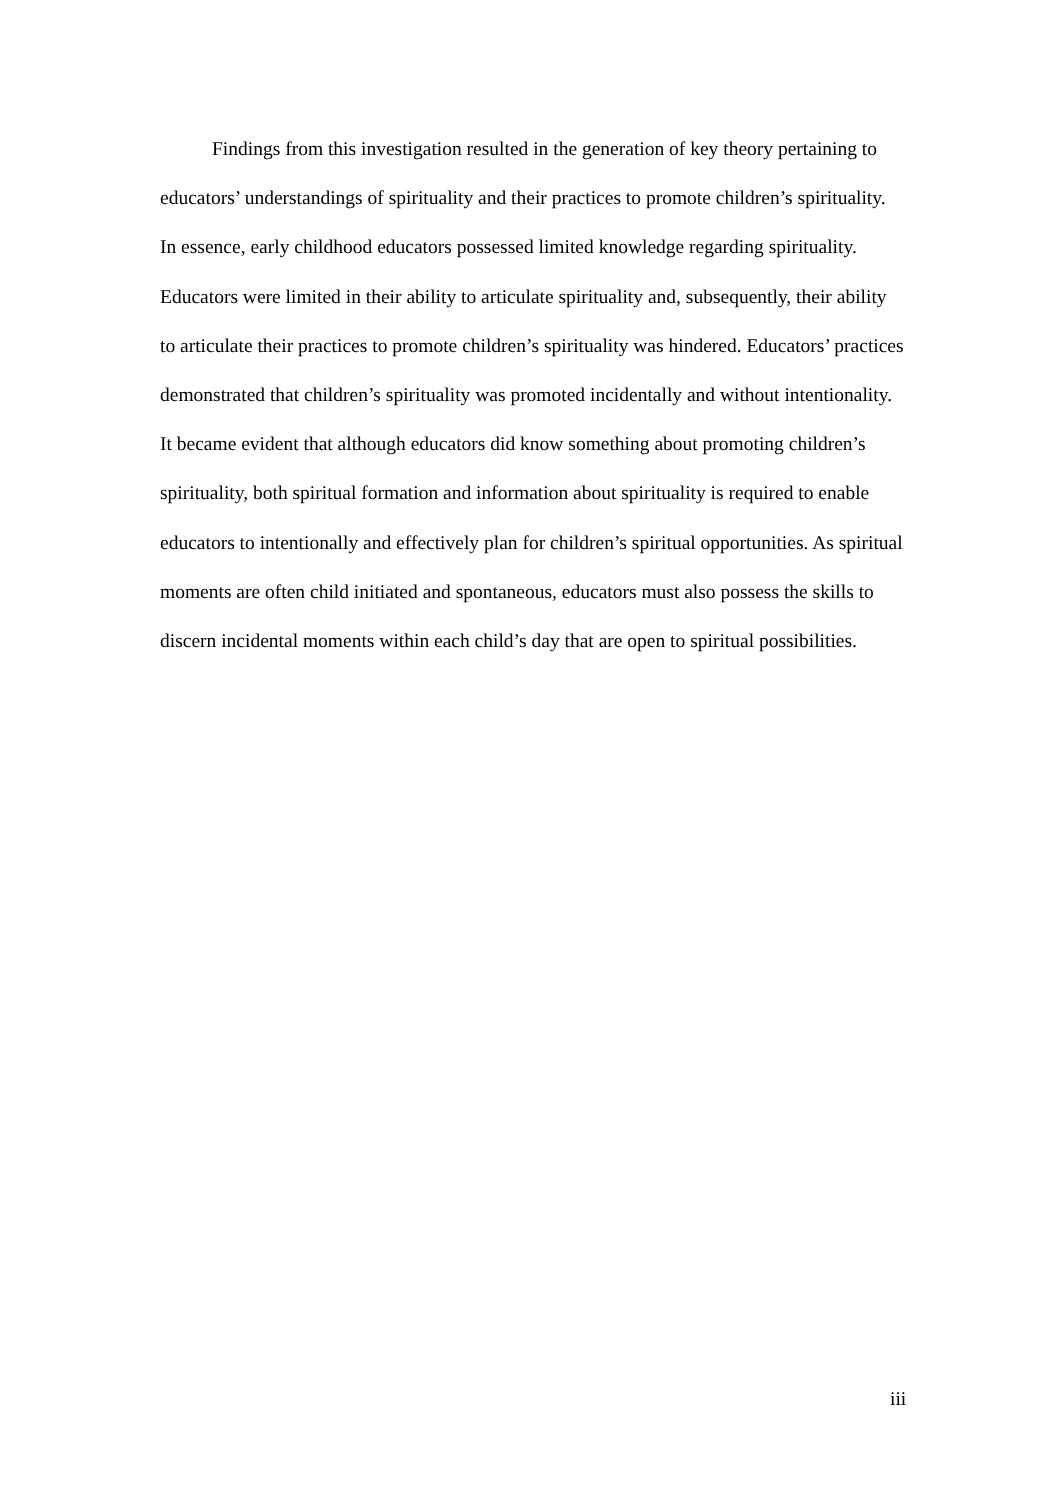Findings from this investigation resulted in the generation of key theory pertaining to educators’ understandings of spirituality and their practices to promote children’s spirituality. In essence, early childhood educators possessed limited knowledge regarding spirituality. Educators were limited in their ability to articulate spirituality and, subsequently, their ability to articulate their practices to promote children’s spirituality was hindered. Educators’ practices demonstrated that children’s spirituality was promoted incidentally and without intentionality. It became evident that although educators did know something about promoting children’s spirituality, both spiritual formation and information about spirituality is required to enable educators to intentionally and effectively plan for children’s spiritual opportunities. As spiritual moments are often child initiated and spontaneous, educators must also possess the skills to discern incidental moments within each child’s day that are open to spiritual possibilities.
iii